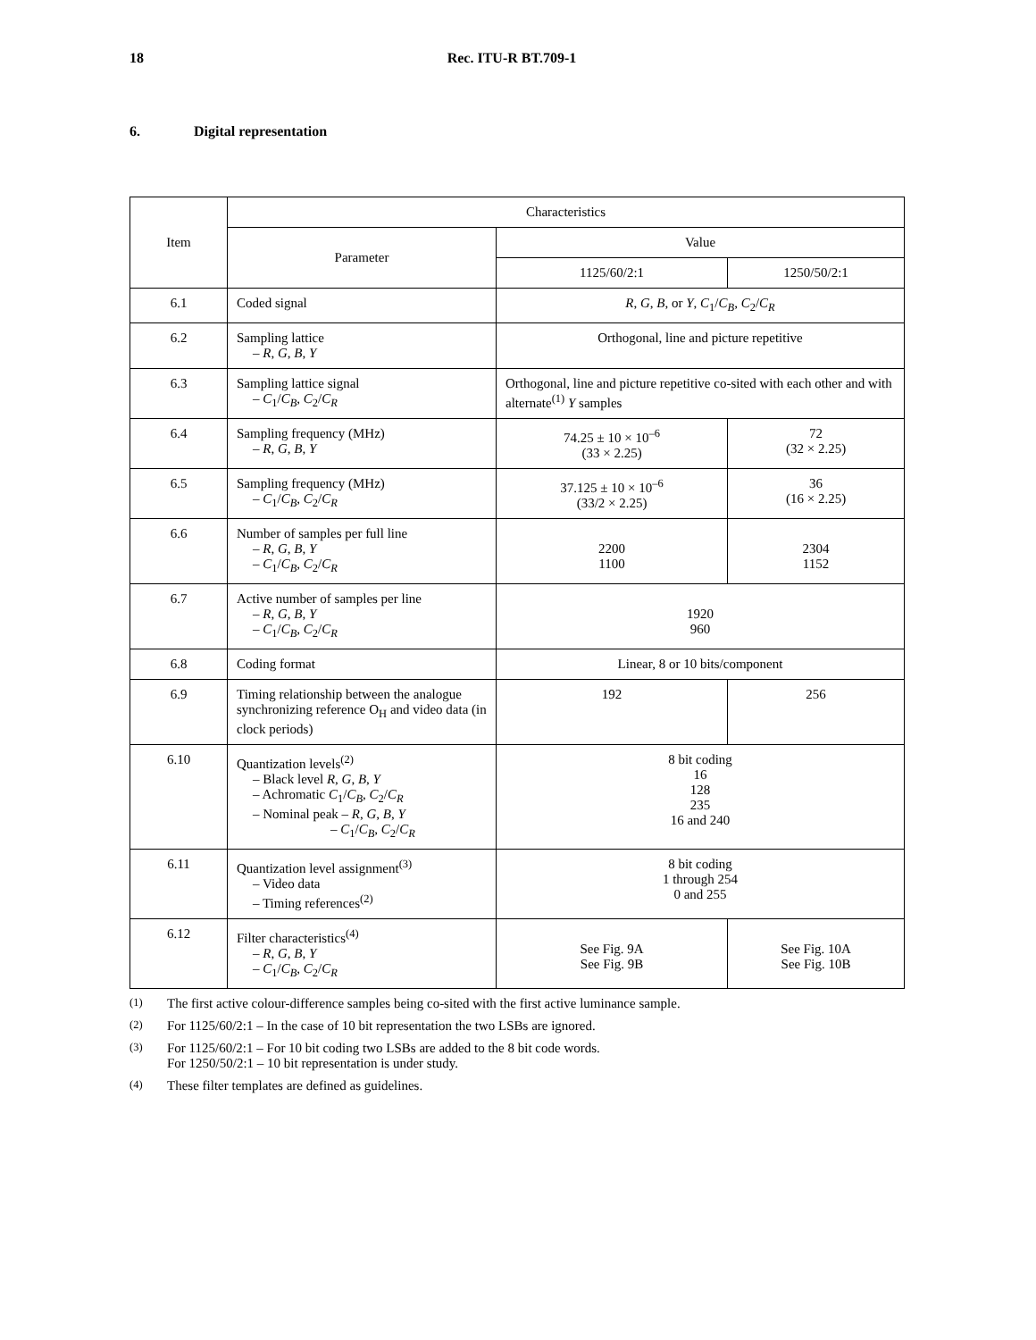18 Rec. ITU-R BT.709-1
6. Digital representation
| Item | Characteristics | | |
| --- | --- | --- | --- |
| | Parameter | Value | |
| | | 1125/60/2:1 | 1250/50/2:1 |
| 6.1 | Coded signal | R , G , B , or Y , C<sub>1</sub>/ C<sub>B</sub> , C<sub>2</sub>/ C<sub>R</sub> | |
| 6.2 | Sampling lattice – R , G , B , Y | Orthogonal, line and picture repetitive | |
| 6.3 | Sampling lattice signal – C<sub>1</sub>/ C<sub>B</sub> , C<sub>2</sub>/ C<sub>R</sub> | Orthogonal, line and picture repetitive co-sited with each other and with alternate<sup>(1)</sup> Y samples | |
| 6.4 | Sampling frequency (MHz) – R , G , B , Y | 74.25 ± 10 × 10<sup>–6</sup> (33 × 2.25) | 72 (32 × 2.25) |
| 6.5 | Sampling frequency (MHz) – C<sub>1</sub>/ C<sub>B</sub> , C<sub>2</sub>/ C<sub>R</sub> | 37.125 ± 10 × 10<sup>–6</sup> (33/2 × 2.25) | 36 (16 × 2.25) |
| 6.6 | Number of samples per full line – R , G , B , Y – C<sub>1</sub>/ C<sub>B</sub> , C<sub>2</sub>/ C<sub>R</sub> | 2200 1100 | 2304 1152 |
| 6.7 | Active number of samples per line – R , G , B , Y – C<sub>1</sub>/ C<sub>B</sub> , C<sub>2</sub>/ C<sub>R</sub> | 1920 960 | |
| 6.8 | Coding format | Linear, 8 or 10 bits/component | |
| 6.9 | Timing relationship between the analogue synchronizing reference O<sub>H</sub> and video data (in clock periods) | 192 | 256 |
| 6.10 | Quantization levels<sup>(2)</sup> – Black level R , G , B , Y – Achromatic C<sub>1</sub>/ C<sub>B</sub> , C<sub>2</sub>/ C<sub>R</sub> – Nominal peak – R , G , B , Y – C<sub>1</sub>/ C<sub>B</sub> , C<sub>2</sub>/ C<sub>R</sub> | 8 bit coding 16 128 235 16 and 240 | |
| 6.11 | Quantization level assignment<sup>(3)</sup> – Video data – Timing references<sup>(2)</sup> | 8 bit coding 1 through 254 0 and 255 | |
| 6.12 | Filter characteristics<sup>(4)</sup> – R , G , B , Y – C<sub>1</sub>/ C<sub>B</sub> , C<sub>2</sub>/ C<sub>R</sub> | See Fig. 9A See Fig. 9B | See Fig. 10A See Fig. 10B |
<sup>(1)</sup> The first active colour-difference samples being co-sited with the first active luminance sample.
<sup>(2)</sup> For 1125/60/2:1 – In the case of 10 bit representation the two LSBs are ignored.
<sup>(3)</sup> For 1125/60/2:1 – For 10 bit coding two LSBs are added to the 8 bit code words.
For 1250/50/2:1 – 10 bit representation is under study.
<sup>(4)</sup> These filter templates are defined as guidelines.